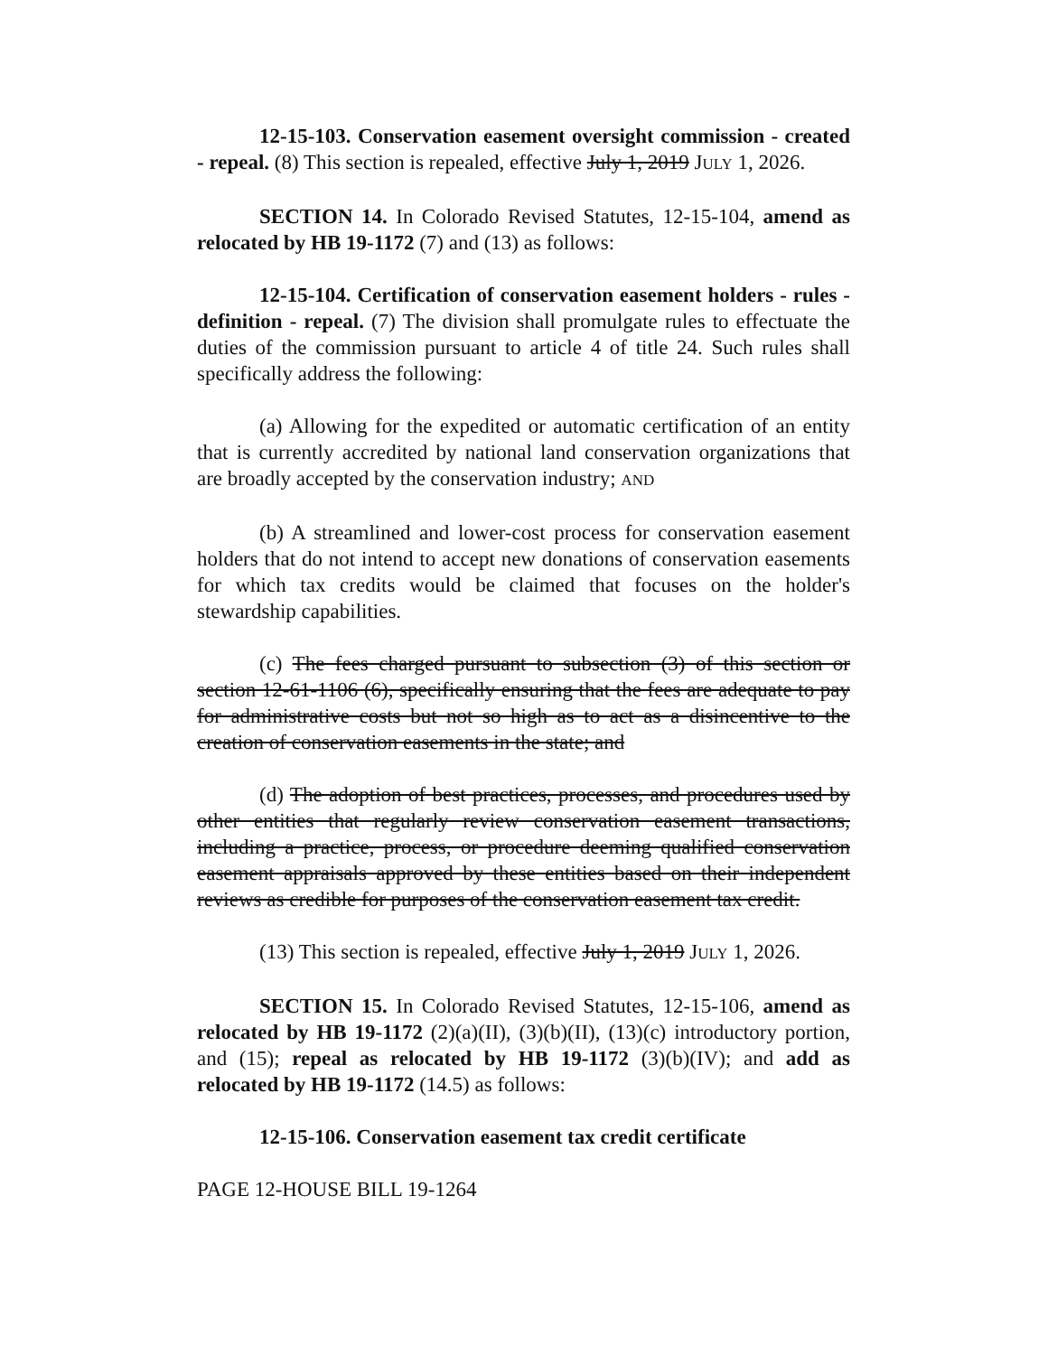12-15-103. Conservation easement oversight commission - created - repeal. (8) This section is repealed, effective July 1, 2019 JULY 1, 2026.
SECTION 14. In Colorado Revised Statutes, 12-15-104, amend as relocated by HB 19-1172 (7) and (13) as follows:
12-15-104. Certification of conservation easement holders - rules - definition - repeal. (7) The division shall promulgate rules to effectuate the duties of the commission pursuant to article 4 of title 24. Such rules shall specifically address the following:
(a) Allowing for the expedited or automatic certification of an entity that is currently accredited by national land conservation organizations that are broadly accepted by the conservation industry; AND
(b) A streamlined and lower-cost process for conservation easement holders that do not intend to accept new donations of conservation easements for which tax credits would be claimed that focuses on the holder's stewardship capabilities.
(c) The fees charged pursuant to subsection (3) of this section or section 12-61-1106 (6), specifically ensuring that the fees are adequate to pay for administrative costs but not so high as to act as a disincentive to the creation of conservation easements in the state; and
(d) The adoption of best practices, processes, and procedures used by other entities that regularly review conservation easement transactions, including a practice, process, or procedure deeming qualified conservation easement appraisals approved by these entities based on their independent reviews as credible for purposes of the conservation easement tax credit.
(13) This section is repealed, effective July 1, 2019 JULY 1, 2026.
SECTION 15. In Colorado Revised Statutes, 12-15-106, amend as relocated by HB 19-1172 (2)(a)(II), (3)(b)(II), (13)(c) introductory portion, and (15); repeal as relocated by HB 19-1172 (3)(b)(IV); and add as relocated by HB 19-1172 (14.5) as follows:
12-15-106. Conservation easement tax credit certificate
PAGE 12-HOUSE BILL 19-1264